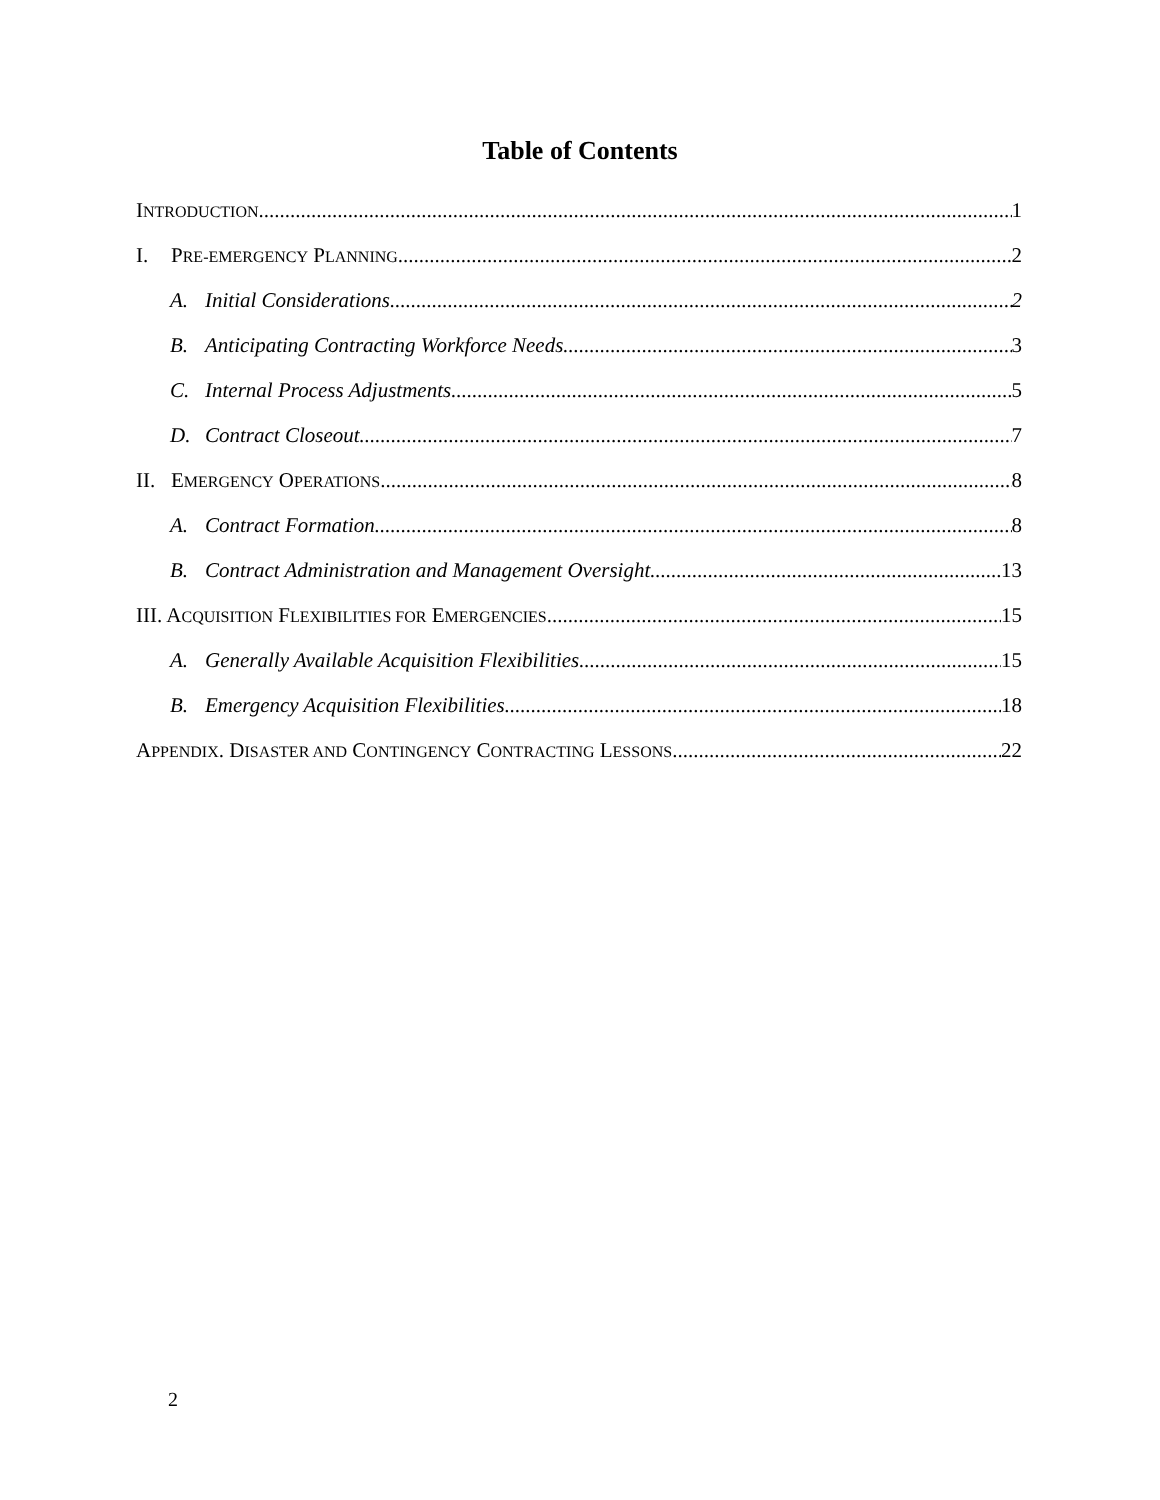Table of Contents
INTRODUCTION 1
I. PRE-EMERGENCY PLANNING 2
A. Initial Considerations 2
B. Anticipating Contracting Workforce Needs 3
C. Internal Process Adjustments 5
D. Contract Closeout 7
II. EMERGENCY OPERATIONS 8
A. Contract Formation 8
B. Contract Administration and Management Oversight 13
III. ACQUISITION FLEXIBILITIES FOR EMERGENCIES 15
A. Generally Available Acquisition Flexibilities 15
B. Emergency Acquisition Flexibilities 18
APPENDIX. DISASTER AND CONTINGENCY CONTRACTING LESSONS 22
2